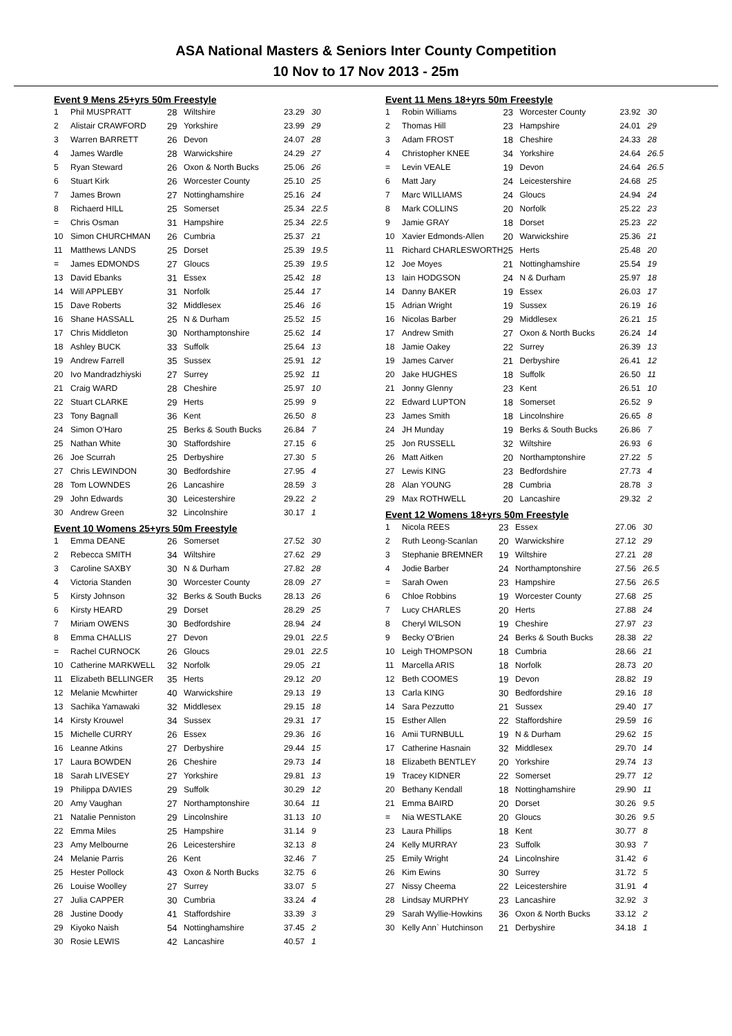ASA National Masters & Seniors Inter County Competition
10 Nov to 17 Nov 2013 - 25m
Event 9 Mens 25+yrs 50m Freestyle
| 1 | Phil MUSPRATT | 28 | Wiltshire | 23.29 | 30 |
| 2 | Alistair CRAWFORD | 29 | Yorkshire | 23.99 | 29 |
| 3 | Warren BARRETT | 26 | Devon | 24.07 | 28 |
| 4 | James Wardle | 28 | Warwickshire | 24.29 | 27 |
| 5 | Ryan Steward | 26 | Oxon & North Bucks | 25.06 | 26 |
| 6 | Stuart Kirk | 26 | Worcester County | 25.10 | 25 |
| 7 | James Brown | 27 | Nottinghamshire | 25.16 | 24 |
| 8 | Richaerd HILL | 25 | Somerset | 25.34 | 22.5 |
| = | Chris Osman | 31 | Hampshire | 25.34 | 22.5 |
| 10 | Simon CHURCHMAN | 26 | Cumbria | 25.37 | 21 |
| 11 | Matthews LANDS | 25 | Dorset | 25.39 | 19.5 |
| = | James EDMONDS | 27 | Gloucs | 25.39 | 19.5 |
| 13 | David Ebanks | 31 | Essex | 25.42 | 18 |
| 14 | Will APPLEBY | 31 | Norfolk | 25.44 | 17 |
| 15 | Dave Roberts | 32 | Middlesex | 25.46 | 16 |
| 16 | Shane HASSALL | 25 | N & Durham | 25.52 | 15 |
| 17 | Chris Middleton | 30 | Northamptonshire | 25.62 | 14 |
| 18 | Ashley BUCK | 33 | Suffolk | 25.64 | 13 |
| 19 | Andrew Farrell | 35 | Sussex | 25.91 | 12 |
| 20 | Ivo Mandradzhiyski | 27 | Surrey | 25.92 | 11 |
| 21 | Craig WARD | 28 | Cheshire | 25.97 | 10 |
| 22 | Stuart CLARKE | 29 | Herts | 25.99 | 9 |
| 23 | Tony Bagnall | 36 | Kent | 26.50 | 8 |
| 24 | Simon O'Haro | 25 | Berks & South Bucks | 26.84 | 7 |
| 25 | Nathan White | 30 | Staffordshire | 27.15 | 6 |
| 26 | Joe Scurrah | 25 | Derbyshire | 27.30 | 5 |
| 27 | Chris LEWINDON | 30 | Bedfordshire | 27.95 | 4 |
| 28 | Tom LOWNDES | 26 | Lancashire | 28.59 | 3 |
| 29 | John Edwards | 30 | Leicestershire | 29.22 | 2 |
| 30 | Andrew Green | 32 | Lincolnshire | 30.17 | 1 |
Event 10 Womens 25+yrs 50m Freestyle
| 1 | Emma DEANE | 26 | Somerset | 27.52 | 30 |
| 2 | Rebecca SMITH | 34 | Wiltshire | 27.62 | 29 |
| 3 | Caroline SAXBY | 30 | N & Durham | 27.82 | 28 |
| 4 | Victoria Standen | 30 | Worcester County | 28.09 | 27 |
| 5 | Kirsty Johnson | 32 | Berks & South Bucks | 28.13 | 26 |
| 6 | Kirsty HEARD | 29 | Dorset | 28.29 | 25 |
| 7 | Miriam OWENS | 30 | Bedfordshire | 28.94 | 24 |
| 8 | Emma CHALLIS | 27 | Devon | 29.01 | 22.5 |
| = | Rachel CURNOCK | 26 | Gloucs | 29.01 | 22.5 |
| 10 | Catherine MARKWELL | 32 | Norfolk | 29.05 | 21 |
| 11 | Elizabeth BELLINGER | 35 | Herts | 29.12 | 20 |
| 12 | Melanie Mcwhirter | 40 | Warwickshire | 29.13 | 19 |
| 13 | Sachika Yamawaki | 32 | Middlesex | 29.15 | 18 |
| 14 | Kirsty Krouwel | 34 | Sussex | 29.31 | 17 |
| 15 | Michelle CURRY | 26 | Essex | 29.36 | 16 |
| 16 | Leanne Atkins | 27 | Derbyshire | 29.44 | 15 |
| 17 | Laura BOWDEN | 26 | Cheshire | 29.73 | 14 |
| 18 | Sarah LIVESEY | 27 | Yorkshire | 29.81 | 13 |
| 19 | Philippa DAVIES | 29 | Suffolk | 30.29 | 12 |
| 20 | Amy Vaughan | 27 | Northamptonshire | 30.64 | 11 |
| 21 | Natalie Penniston | 29 | Lincolnshire | 31.13 | 10 |
| 22 | Emma Miles | 25 | Hampshire | 31.14 | 9 |
| 23 | Amy Melbourne | 26 | Leicestershire | 32.13 | 8 |
| 24 | Melanie Parris | 26 | Kent | 32.46 | 7 |
| 25 | Hester Pollock | 43 | Oxon & North Bucks | 32.75 | 6 |
| 26 | Louise Woolley | 27 | Surrey | 33.07 | 5 |
| 27 | Julia CAPPER | 30 | Cumbria | 33.24 | 4 |
| 28 | Justine Doody | 41 | Staffordshire | 33.39 | 3 |
| 29 | Kiyoko Naish | 54 | Nottinghamshire | 37.45 | 2 |
| 30 | Rosie LEWIS | 42 | Lancashire | 40.57 | 1 |
Event 11 Mens 18+yrs 50m Freestyle
| 1 | Robin Williams | 23 | Worcester County | 23.92 | 30 |
| 2 | Thomas Hill | 23 | Hampshire | 24.01 | 29 |
| 3 | Adam FROST | 18 | Cheshire | 24.33 | 28 |
| 4 | Christopher KNEE | 34 | Yorkshire | 24.64 | 26.5 |
| = | Levin VEALE | 19 | Devon | 24.64 | 26.5 |
| 6 | Matt Jary | 24 | Leicestershire | 24.68 | 25 |
| 7 | Marc WILLIAMS | 24 | Gloucs | 24.94 | 24 |
| 8 | Mark COLLINS | 20 | Norfolk | 25.22 | 23 |
| 9 | Jamie GRAY | 18 | Dorset | 25.23 | 22 |
| 10 | Xavier Edmonds-Allen | 20 | Warwickshire | 25.36 | 21 |
| 11 | Richard CHARLESWORTH | 25 | Herts | 25.48 | 20 |
| 12 | Joe Moyes | 21 | Nottinghamshire | 25.54 | 19 |
| 13 | Iain HODGSON | 24 | N & Durham | 25.97 | 18 |
| 14 | Danny BAKER | 19 | Essex | 26.03 | 17 |
| 15 | Adrian Wright | 19 | Sussex | 26.19 | 16 |
| 16 | Nicolas Barber | 29 | Middlesex | 26.21 | 15 |
| 17 | Andrew Smith | 27 | Oxon & North Bucks | 26.24 | 14 |
| 18 | Jamie Oakey | 22 | Surrey | 26.39 | 13 |
| 19 | James Carver | 21 | Derbyshire | 26.41 | 12 |
| 20 | Jake HUGHES | 18 | Suffolk | 26.50 | 11 |
| 21 | Jonny Glenny | 23 | Kent | 26.51 | 10 |
| 22 | Edward LUPTON | 18 | Somerset | 26.52 | 9 |
| 23 | James Smith | 18 | Lincolnshire | 26.65 | 8 |
| 24 | JH Munday | 19 | Berks & South Bucks | 26.86 | 7 |
| 25 | Jon RUSSELL | 32 | Wiltshire | 26.93 | 6 |
| 26 | Matt Aitken | 20 | Northamptonshire | 27.22 | 5 |
| 27 | Lewis KING | 23 | Bedfordshire | 27.73 | 4 |
| 28 | Alan YOUNG | 28 | Cumbria | 28.78 | 3 |
| 29 | Max ROTHWELL | 20 | Lancashire | 29.32 | 2 |
Event 12 Womens 18+yrs 50m Freestyle
| 1 | Nicola REES | 23 | Essex | 27.06 | 30 |
| 2 | Ruth Leong-Scanlan | 20 | Warwickshire | 27.12 | 29 |
| 3 | Stephanie BREMNER | 19 | Wiltshire | 27.21 | 28 |
| 4 | Jodie Barber | 24 | Northamptonshire | 27.56 | 26.5 |
| = | Sarah Owen | 23 | Hampshire | 27.56 | 26.5 |
| 6 | Chloe Robbins | 19 | Worcester County | 27.68 | 25 |
| 7 | Lucy CHARLES | 20 | Herts | 27.88 | 24 |
| 8 | Cheryl WILSON | 19 | Cheshire | 27.97 | 23 |
| 9 | Becky O'Brien | 24 | Berks & South Bucks | 28.38 | 22 |
| 10 | Leigh THOMPSON | 18 | Cumbria | 28.66 | 21 |
| 11 | Marcella ARIS | 18 | Norfolk | 28.73 | 20 |
| 12 | Beth COOMES | 19 | Devon | 28.82 | 19 |
| 13 | Carla KING | 30 | Bedfordshire | 29.16 | 18 |
| 14 | Sara Pezzutto | 21 | Sussex | 29.40 | 17 |
| 15 | Esther Allen | 22 | Staffordshire | 29.59 | 16 |
| 16 | Amii TURNBULL | 19 | N & Durham | 29.62 | 15 |
| 17 | Catherine Hasnain | 32 | Middlesex | 29.70 | 14 |
| 18 | Elizabeth BENTLEY | 20 | Yorkshire | 29.74 | 13 |
| 19 | Tracey KIDNER | 22 | Somerset | 29.77 | 12 |
| 20 | Bethany Kendall | 18 | Nottinghamshire | 29.90 | 11 |
| 21 | Emma BAIRD | 20 | Dorset | 30.26 | 9.5 |
| = | Nia WESTLAKE | 20 | Gloucs | 30.26 | 9.5 |
| 23 | Laura Phillips | 18 | Kent | 30.77 | 8 |
| 24 | Kelly MURRAY | 23 | Suffolk | 30.93 | 7 |
| 25 | Emily Wright | 24 | Lincolnshire | 31.42 | 6 |
| 26 | Kim Ewins | 30 | Surrey | 31.72 | 5 |
| 27 | Nissy Cheema | 22 | Leicestershire | 31.91 | 4 |
| 28 | Lindsay MURPHY | 23 | Lancashire | 32.92 | 3 |
| 29 | Sarah Wyllie-Howkins | 36 | Oxon & North Bucks | 33.12 | 2 |
| 30 | Kelly Ann` Hutchinson | 21 | Derbyshire | 34.18 | 1 |